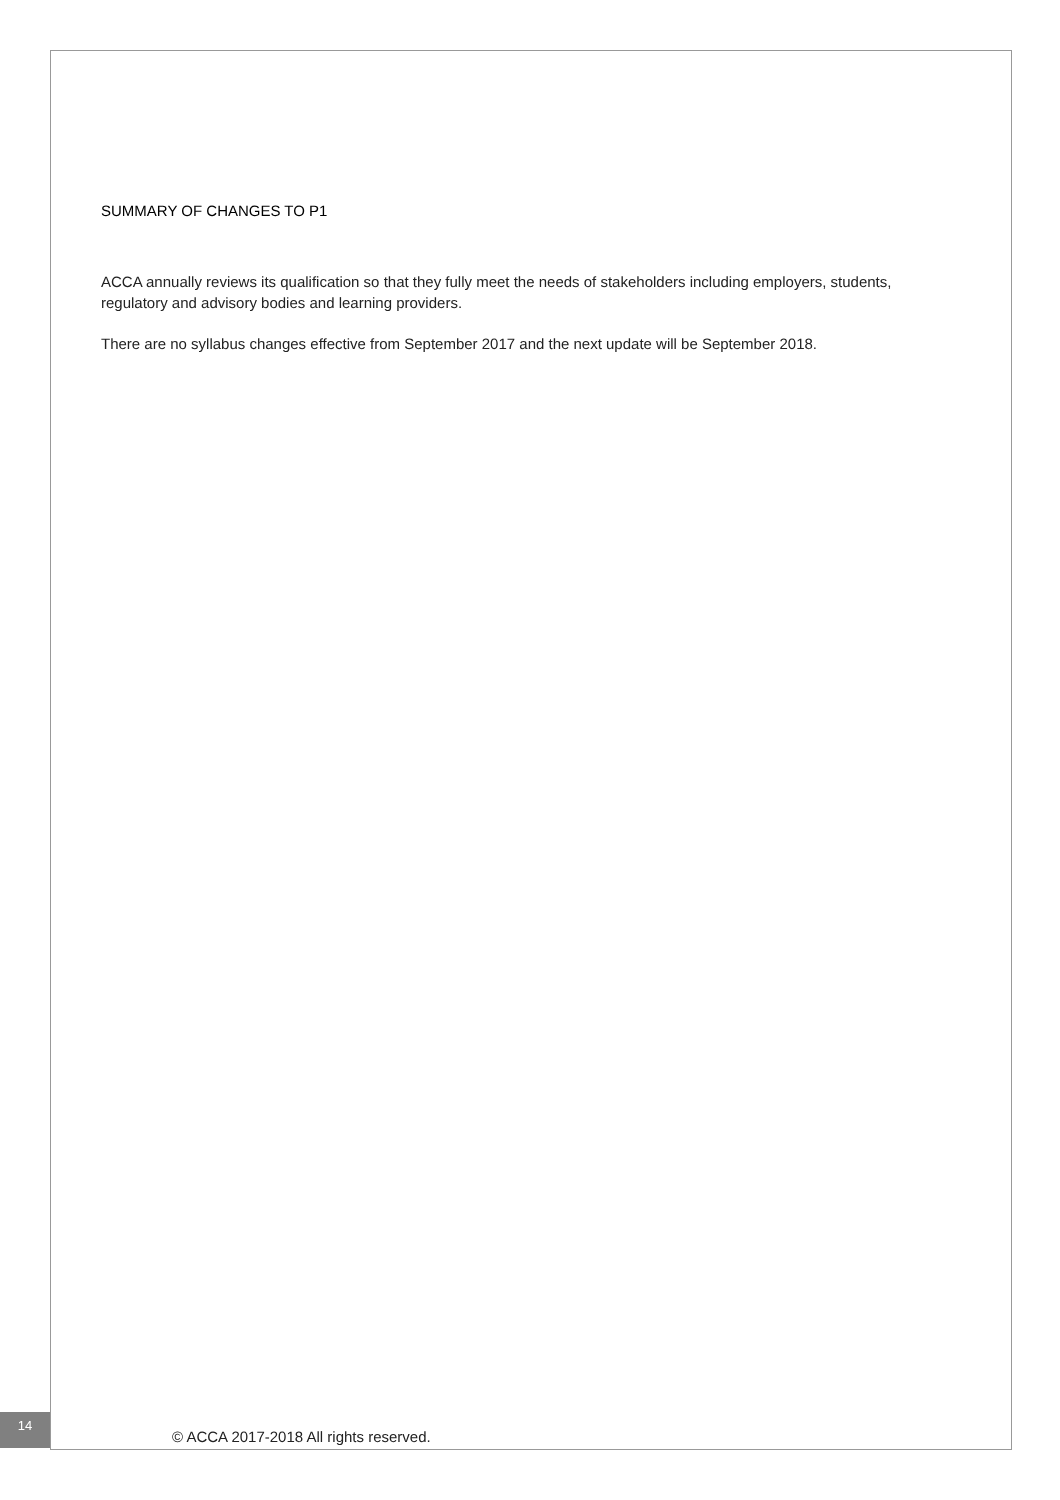SUMMARY OF CHANGES TO P1
ACCA annually reviews its qualification so that they fully meet the needs of stakeholders including employers, students, regulatory and advisory bodies and learning providers.
There are no syllabus changes effective from September 2017 and the next update will be September 2018.
14
© ACCA 2017-2018 All rights reserved.